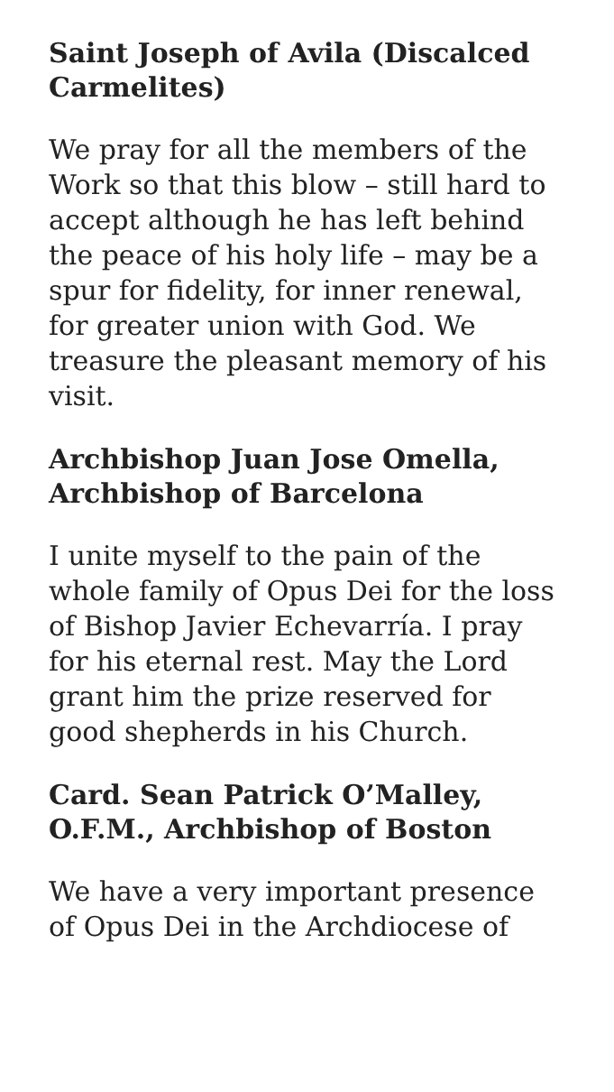Saint Joseph of Avila (Discalced Carmelites)
We pray for all the members of the Work so that this blow – still hard to accept although he has left behind the peace of his holy life – may be a spur for fidelity, for inner renewal, for greater union with God. We treasure the pleasant memory of his visit.
Archbishop Juan Jose Omella, Archbishop of Barcelona
I unite myself to the pain of the whole family of Opus Dei for the loss of Bishop Javier Echevarría. I pray for his eternal rest. May the Lord grant him the prize reserved for good shepherds in his Church.
Card. Sean Patrick O’Malley, O.F.M., Archbishop of Boston
We have a very important presence of Opus Dei in the Archdiocese of